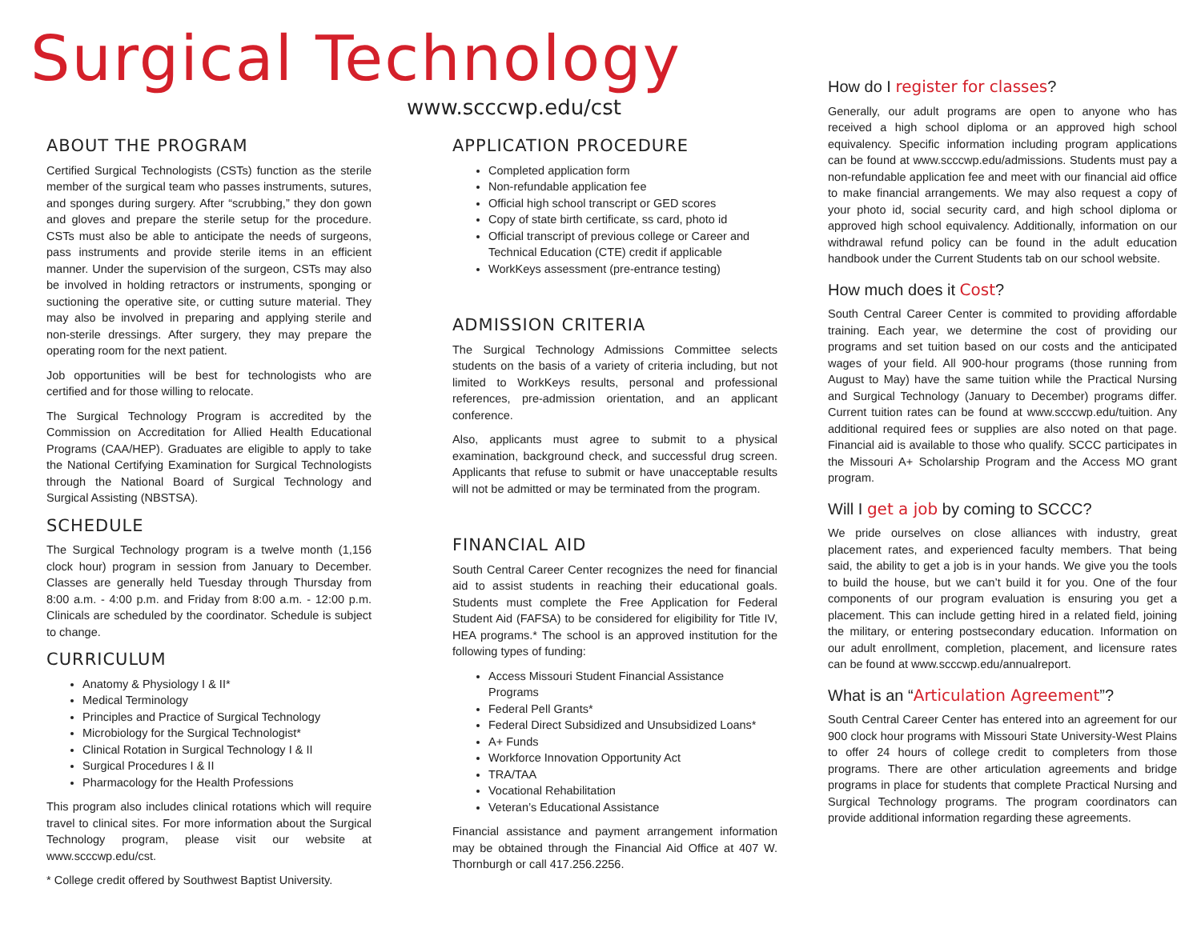Surgical Technology
www.scccwp.edu/cst
ABOUT THE PROGRAM
Certified Surgical Technologists (CSTs) function as the sterile member of the surgical team who passes instruments, sutures, and sponges during surgery. After “scrubbing,” they don gown and gloves and prepare the sterile setup for the procedure. CSTs must also be able to anticipate the needs of surgeons, pass instruments and provide sterile items in an efficient manner. Under the supervision of the surgeon, CSTs may also be involved in holding retractors or instruments, sponging or suctioning the operative site, or cutting suture material. They may also be involved in preparing and applying sterile and non-sterile dressings. After surgery, they may prepare the operating room for the next patient.
Job opportunities will be best for technologists who are certified and for those willing to relocate.
The Surgical Technology Program is accredited by the Commission on Accreditation for Allied Health Educational Programs (CAA/HEP). Graduates are eligible to apply to take the National Certifying Examination for Surgical Technologists through the National Board of Surgical Technology and Surgical Assisting (NBSTSA).
SCHEDULE
The Surgical Technology program is a twelve month (1,156 clock hour) program in session from January to December. Classes are generally held Tuesday through Thursday from 8:00 a.m. - 4:00 p.m. and Friday from 8:00 a.m. - 12:00 p.m. Clinicals are scheduled by the coordinator. Schedule is subject to change.
CURRICULUM
Anatomy & Physiology I & II*
Medical Terminology
Principles and Practice of Surgical Technology
Microbiology for the Surgical Technologist*
Clinical Rotation in Surgical Technology I & II
Surgical Procedures I & II
Pharmacology for the Health Professions
This program also includes clinical rotations which will require travel to clinical sites. For more information about the Surgical Technology program, please visit our website at www.scccwp.edu/cst.
* College credit offered by Southwest Baptist University.
APPLICATION PROCEDURE
Completed application form
Non-refundable application fee
Official high school transcript or GED scores
Copy of state birth certificate, ss card, photo id
Official transcript of previous college or Career and Technical Education (CTE) credit if applicable
WorkKeys assessment (pre-entrance testing)
ADMISSION CRITERIA
The Surgical Technology Admissions Committee selects students on the basis of a variety of criteria including, but not limited to WorkKeys results, personal and professional references, pre-admission orientation, and an applicant conference.
Also, applicants must agree to submit to a physical examination, background check, and successful drug screen. Applicants that refuse to submit or have unacceptable results will not be admitted or may be terminated from the program.
FINANCIAL AID
South Central Career Center recognizes the need for financial aid to assist students in reaching their educational goals. Students must complete the Free Application for Federal Student Aid (FAFSA) to be considered for eligibility for Title IV, HEA programs.* The school is an approved institution for the following types of funding:
Access Missouri Student Financial Assistance Programs
Federal Pell Grants*
Federal Direct Subsidized and Unsubsidized Loans*
A+ Funds
Workforce Innovation Opportunity Act
TRA/TAA
Vocational Rehabilitation
Veteran’s Educational Assistance
Financial assistance and payment arrangement information may be obtained through the Financial Aid Office at 407 W. Thornburgh or call 417.256.2256.
How do I register for classes?
Generally, our adult programs are open to anyone who has received a high school diploma or an approved high school equivalency. Specific information including program applications can be found at www.scccwp.edu/admissions. Students must pay a non-refundable application fee and meet with our financial aid office to make financial arrangements. We may also request a copy of your photo id, social security card, and high school diploma or approved high school equivalency. Additionally, information on our withdrawal refund policy can be found in the adult education handbook under the Current Students tab on our school website.
How much does it Cost?
South Central Career Center is commited to providing affordable training. Each year, we determine the cost of providing our programs and set tuition based on our costs and the anticipated wages of your field. All 900-hour programs (those running from August to May) have the same tuition while the Practical Nursing and Surgical Technology (January to December) programs differ. Current tuition rates can be found at www.scccwp.edu/tuition. Any additional required fees or supplies are also noted on that page. Financial aid is available to those who qualify. SCCC participates in the Missouri A+ Scholarship Program and the Access MO grant program.
Will I get a job by coming to SCCC?
We pride ourselves on close alliances with industry, great placement rates, and experienced faculty members. That being said, the ability to get a job is in your hands. We give you the tools to build the house, but we can’t build it for you. One of the four components of our program evaluation is ensuring you get a placement. This can include getting hired in a related field, joining the military, or entering postsecondary education. Information on our adult enrollment, completion, placement, and licensure rates can be found at www.scccwp.edu/annualreport.
What is an “Articulation Agreement”?
South Central Career Center has entered into an agreement for our 900 clock hour programs with Missouri State University-West Plains to offer 24 hours of college credit to completers from those programs. There are other articulation agreements and bridge programs in place for students that complete Practical Nursing and Surgical Technology programs. The program coordinators can provide additional information regarding these agreements.